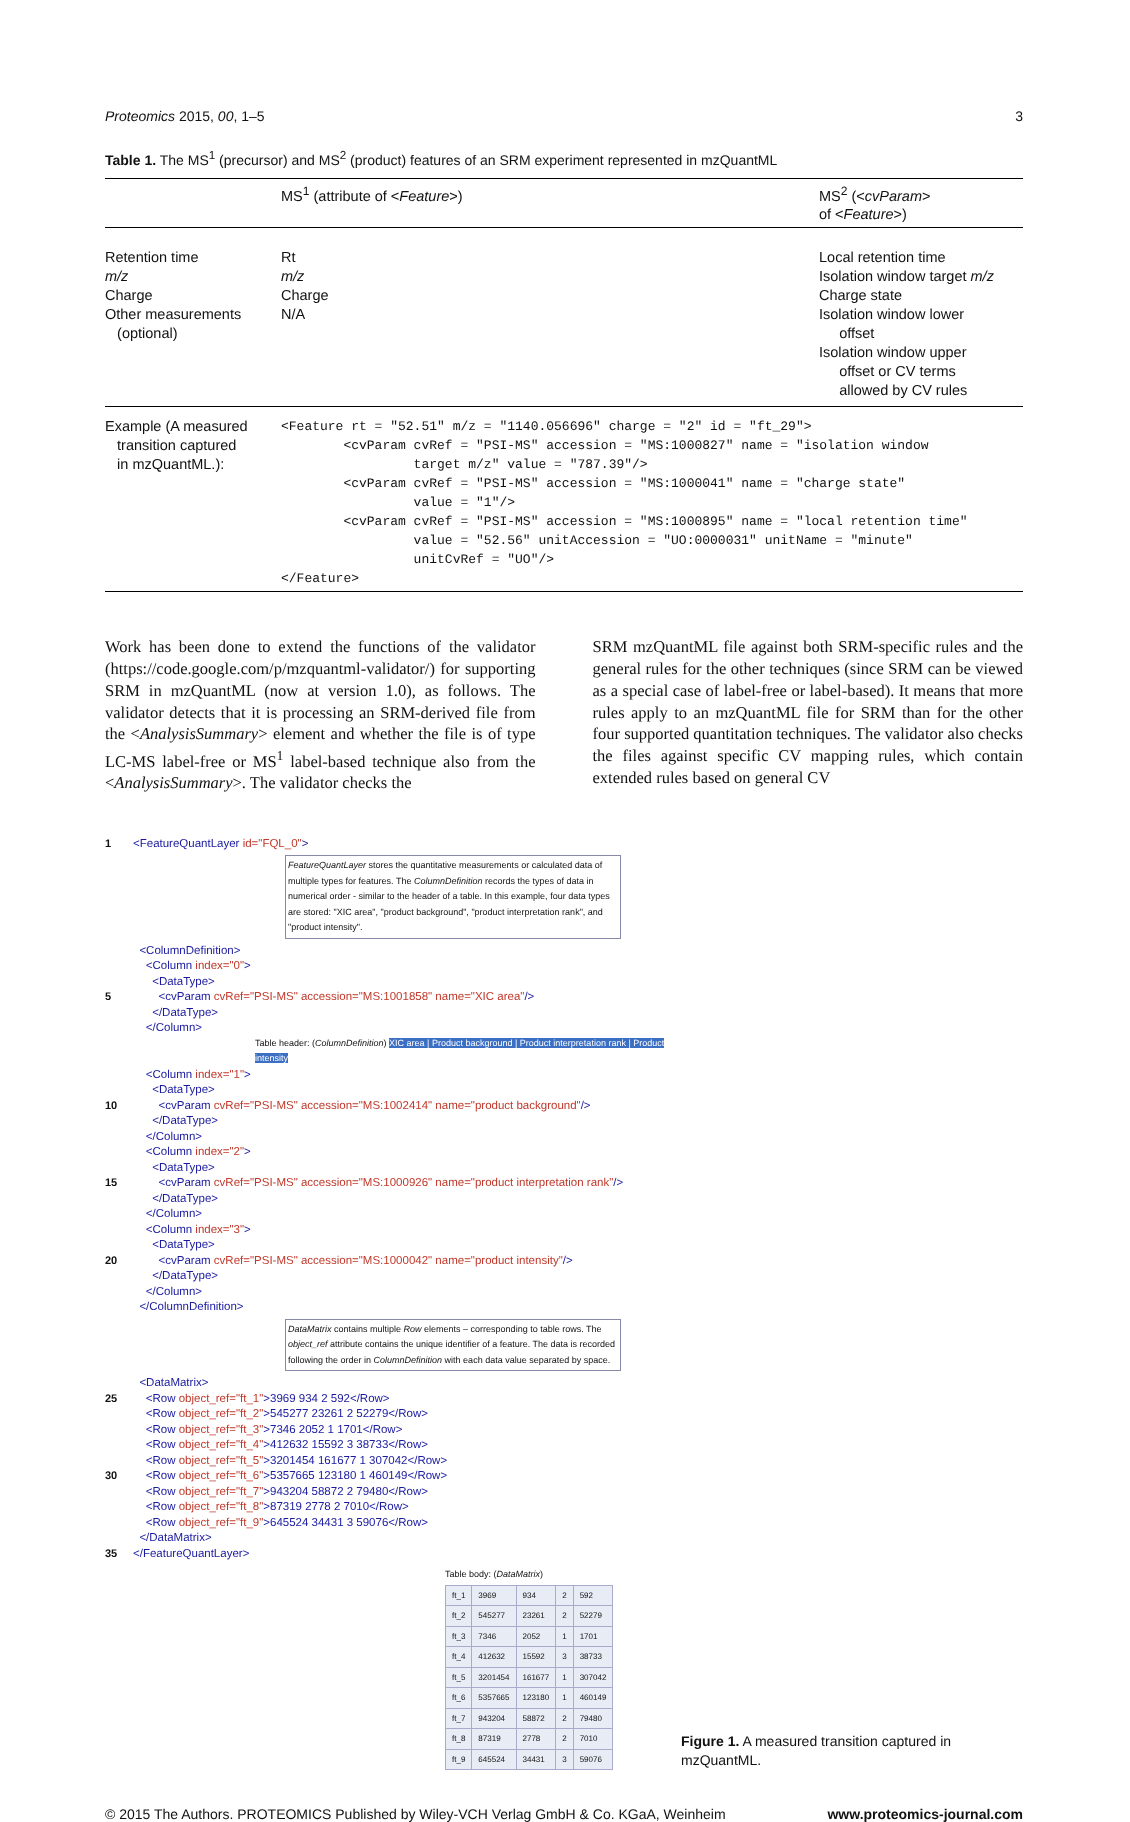Proteomics 2015, 00, 1–5 3
Table 1. The MS<sup>1</sup> (precursor) and MS<sup>2</sup> (product) features of an SRM experiment represented in mzQuantML
| | MS<sup>1</sup> (attribute of < Feature >) | MS<sup>2</sup> (< cvParam > of < Feature >) |
| --- | --- | --- |
| Retention time m/z Charge Other measurements (optional) | Rt m/z Charge N/A | Local retention time Isolation window target m/z Charge state Isolation window lower offset Isolation window upper offset or CV terms allowed by CV rules |
| Example (A measured transition captured in mzQuantML.): | <Feature rt = "52.51" m/z = "1140.056696" charge = "2" id = "ft_29"> <cvParam cvRef = "PSI-MS" accession = "MS:1000827" name = "isolation window target m/z" value = "787.39"/> <cvParam cvRef = "PSI-MS" accession = "MS:1000041" name = "charge state" value = "1"/> <cvParam cvRef = "PSI-MS" accession = "MS:1000895" name = "local retention time" value = "52.56" unitAccession = "UO:0000031" unitName = "minute" unitCvRef = "UO"/> </Feature> | |
Work has been done to extend the functions of the validator (https://code.google.com/p/mzquantml-validator/) for supporting SRM in mzQuantML (now at version 1.0), as follows. The validator detects that it is processing an SRM-derived file from the <AnalysisSummary> element and whether the file is of type LC-MS label-free or MS<sup>1</sup> label-based technique also from the <AnalysisSummary>. The validator checks the
SRM mzQuantML file against both SRM-specific rules and the general rules for the other techniques (since SRM can be viewed as a special case of label-free or label-based). It means that more rules apply to an mzQuantML file for SRM than for the other four supported quantitation techniques. The validator also checks the files against specific CV mapping rules, which contain extended rules based on general CV
1 <FeatureQuantLayer id="FQL_0">
FeatureQuantLayer stores the quantitative measurements or calculated data of multiple types for features. The ColumnDefinition records the types of data in numerical order - similar to the header of a table. In this example, four data types are stored: "XIC area", "product background", "product interpretation rank", and "product intensity".
<ColumnDefinition>
<Column index="0">
<DataType>
5 <cvParam cvRef="PSI-MS" accession="MS:1001858" name="XIC area"/>
</DataType>
</Column>
Table header: (ColumnDefinition) XIC area | Product background | Product interpretation rank | Product intensity
<Column index="1">
<DataType>
10 <cvParam cvRef="PSI-MS" accession="MS:1002414" name="product background"/>
</DataType>
</Column>
<Column index="2">
<DataType>
15 <cvParam cvRef="PSI-MS" accession="MS:1000926" name="product interpretation rank"/>
</DataType>
</Column>
<Column index="3">
<DataType>
20 <cvParam cvRef="PSI-MS" accession="MS:1000042" name="product intensity"/>
</DataType>
</Column>
</ColumnDefinition>
DataMatrix contains multiple Row elements – corresponding to table rows. The object_ref attribute contains the unique identifier of a feature. The data is recorded following the order in ColumnDefinition with each data value separated by space.
<DataMatrix>
25 <Row object_ref="ft_1">3969 934 2 592</Row>
<Row object_ref="ft_2">545277 23261 2 52279</Row>
<Row object_ref="ft_3">7346 2052 1 1701</Row>
<Row object_ref="ft_4">412632 15592 3 38733</Row>
<Row object_ref="ft_5">3201454 161677 1 307042</Row>
30 <Row object_ref="ft_6">5357665 123180 1 460149</Row>
<Row object_ref="ft_7">943204 58872 2 79480</Row>
<Row object_ref="ft_8">87319 2778 2 7010</Row>
<Row object_ref="ft_9">645524 34431 3 59076</Row>
</DataMatrix>
35 </FeatureQuantLayer>
Table body: (DataMatrix)
| ft_1 | 3969 | 934 | 2 | 592 |
| ft_2 | 545277 | 23261 | 2 | 52279 |
| ft_3 | 7346 | 2052 | 1 | 1701 |
| ft_4 | 412632 | 15592 | 3 | 38733 |
| ft_5 | 3201454 | 161677 | 1 | 307042 |
| ft_6 | 5357665 | 123180 | 1 | 460149 |
| ft_7 | 943204 | 58872 | 2 | 79480 |
| ft_8 | 87319 | 2778 | 2 | 7010 |
| ft_9 | 645524 | 34431 | 3 | 59076 |
Figure 1. A measured transition captured in mzQuantML.
© 2015 The Authors. PROTEOMICS Published by Wiley-VCH Verlag GmbH & Co. KGaA, Weinheim www.proteomics-journal.com